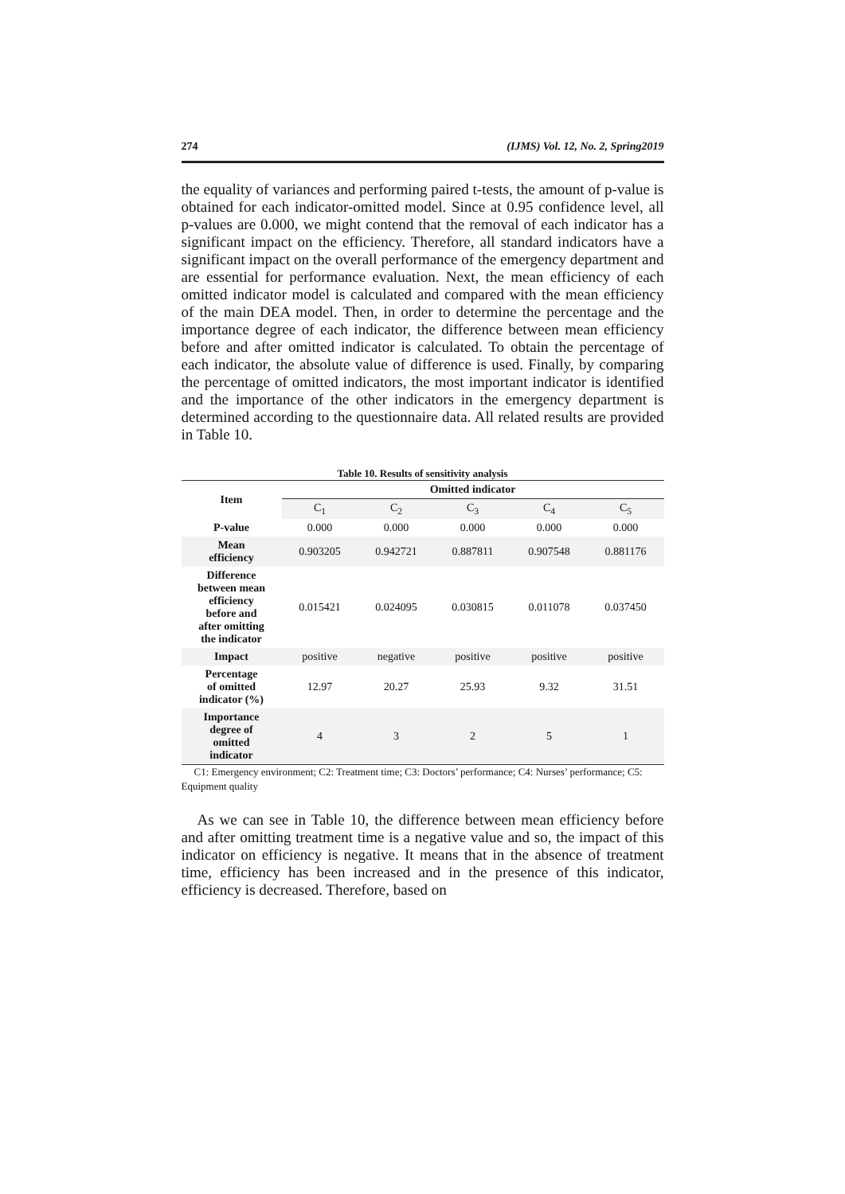274 (IJMS) Vol. 12, No. 2, Spring2019
the equality of variances and performing paired t-tests, the amount of p-value is obtained for each indicator-omitted model. Since at 0.95 confidence level, all p-values are 0.000, we might contend that the removal of each indicator has a significant impact on the efficiency. Therefore, all standard indicators have a significant impact on the overall performance of the emergency department and are essential for performance evaluation. Next, the mean efficiency of each omitted indicator model is calculated and compared with the mean efficiency of the main DEA model. Then, in order to determine the percentage and the importance degree of each indicator, the difference between mean efficiency before and after omitted indicator is calculated. To obtain the percentage of each indicator, the absolute value of difference is used. Finally, by comparing the percentage of omitted indicators, the most important indicator is identified and the importance of the other indicators in the emergency department is determined according to the questionnaire data. All related results are provided in Table 10.
Table 10. Results of sensitivity analysis
| Item | Omitted indicator | | | | |
| --- | --- | --- | --- | --- | --- |
| | C<sub>1</sub> | C<sub>2</sub> | C<sub>3</sub> | C<sub>4</sub> | C<sub>5</sub> |
| P-value | 0.000 | 0.000 | 0.000 | 0.000 | 0.000 |
| Mean efficiency | 0.903205 | 0.942721 | 0.887811 | 0.907548 | 0.881176 |
| Difference between mean efficiency before and after omitting the indicator | 0.015421 | 0.024095 | 0.030815 | 0.011078 | 0.037450 |
| Impact | positive | negative | positive | positive | positive |
| Percentage of omitted indicator (%) | 12.97 | 20.27 | 25.93 | 9.32 | 31.51 |
| Importance degree of omitted indicator | 4 | 3 | 2 | 5 | 1 |
C1: Emergency environment; C2: Treatment time; C3: Doctors’ performance; C4: Nurses’ performance; C5: Equipment quality
As we can see in Table 10, the difference between mean efficiency before and after omitting treatment time is a negative value and so, the impact of this indicator on efficiency is negative. It means that in the absence of treatment time, efficiency has been increased and in the presence of this indicator, efficiency is decreased. Therefore, based on